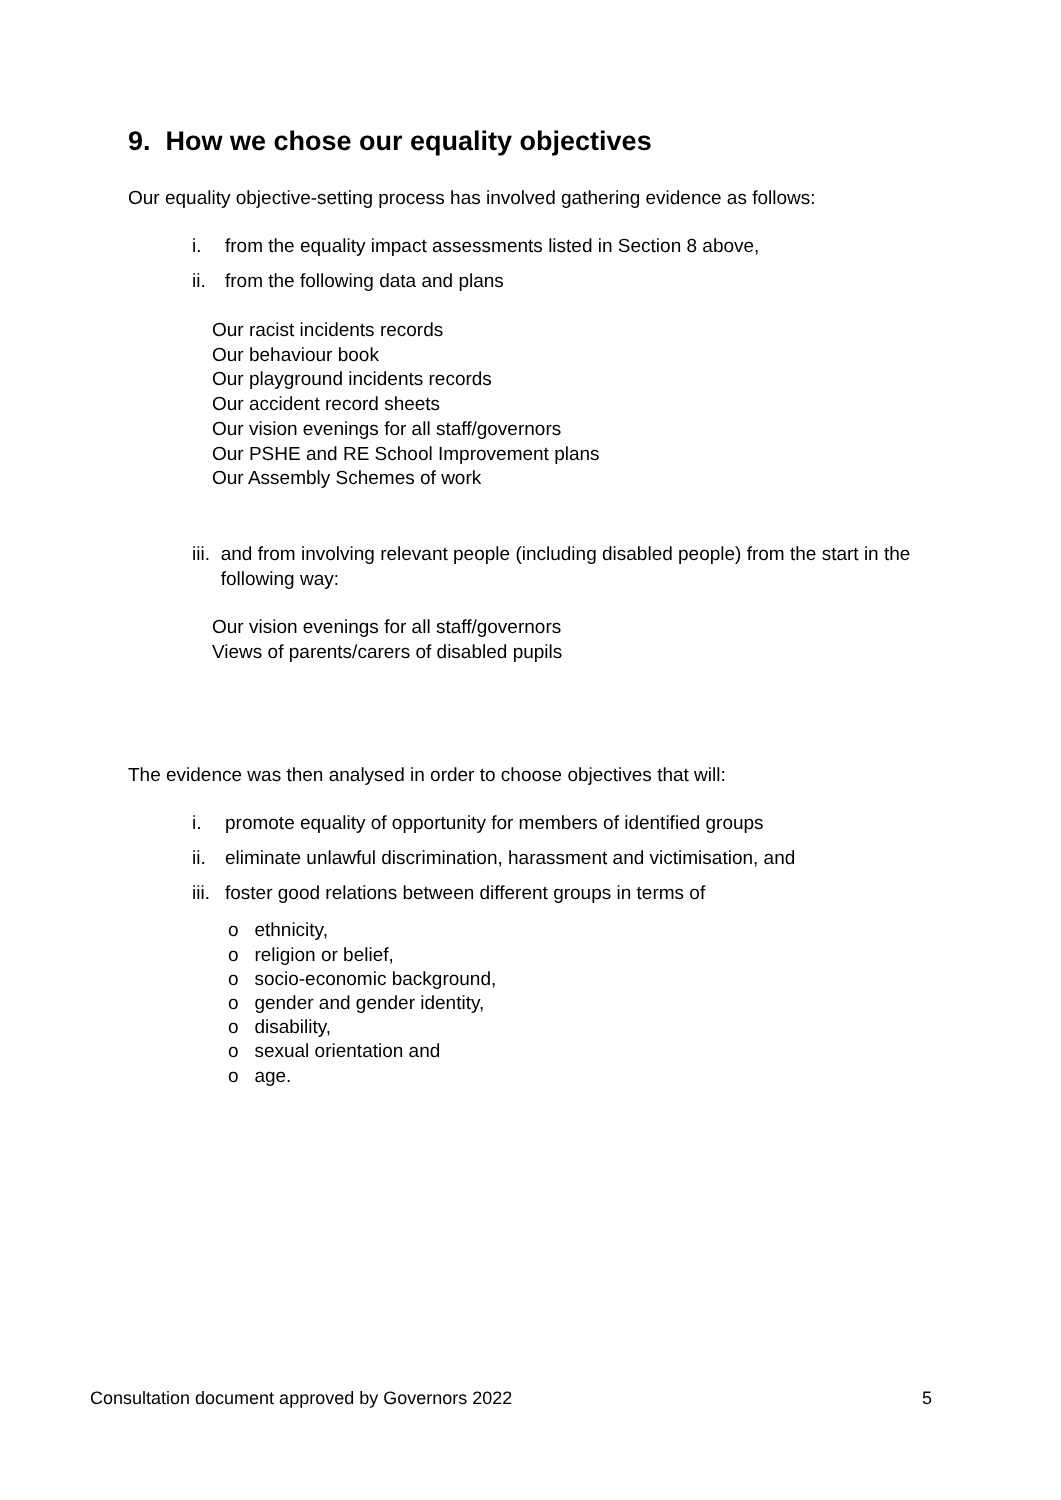9. How we chose our equality objectives
Our equality objective-setting process has involved gathering evidence as follows:
i. from the equality impact assessments listed in Section 8 above,
ii. from the following data and plans
Our racist incidents records
Our behaviour book
Our playground incidents records
Our accident record sheets
Our vision evenings for all staff/governors
Our PSHE and RE School Improvement plans
Our Assembly Schemes of work
iii. and from involving relevant people (including disabled people) from the start in the following way:
Our vision evenings for all staff/governors
Views of parents/carers of disabled pupils
The evidence was then analysed in order to choose objectives that will:
i. promote equality of opportunity for members of identified groups
ii. eliminate unlawful discrimination, harassment and victimisation, and
iii. foster good relations between different groups in terms of
o ethnicity,
o religion or belief,
o socio-economic background,
o gender and gender identity,
o disability,
o sexual orientation and
o age.
Consultation document approved by Governors 2022 5